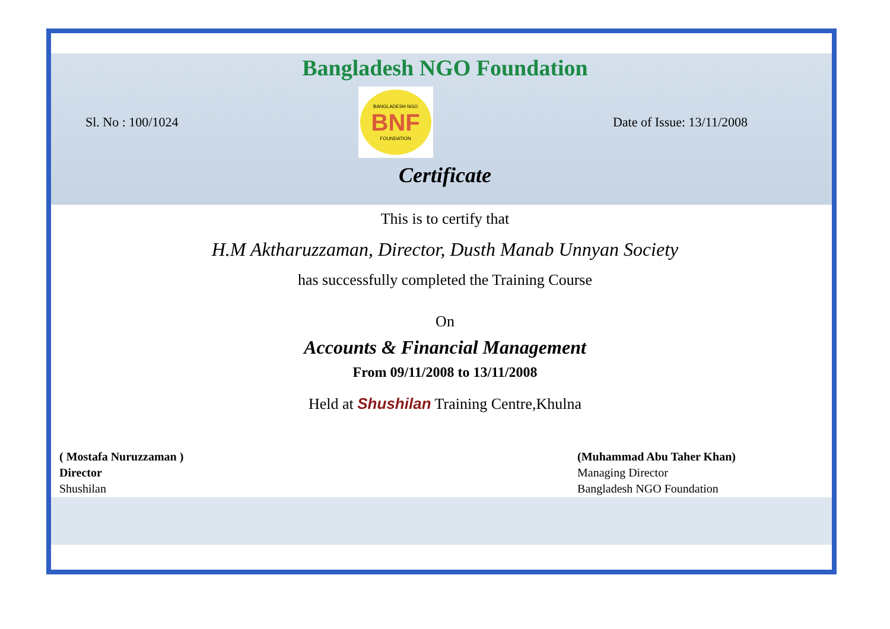Bangladesh NGO Foundation
Sl. No : 100/1024
BANGLADESH NGO
BNF
FOUNDATION
Date of Issue: 13/11/2008
Certificate
This is to certify that
H.M Aktharuzzaman, Director, Dusth Manab Unnyan Society
has successfully completed the Training Course
On
Accounts & Financial Management
From 09/11/2008 to 13/11/2008
Held at Shushilan Training Centre,Khulna
( Mostafa Nuruzzaman )
Director
Shushilan
(Muhammad Abu Taher Khan)
Managing Director
Bangladesh NGO Foundation